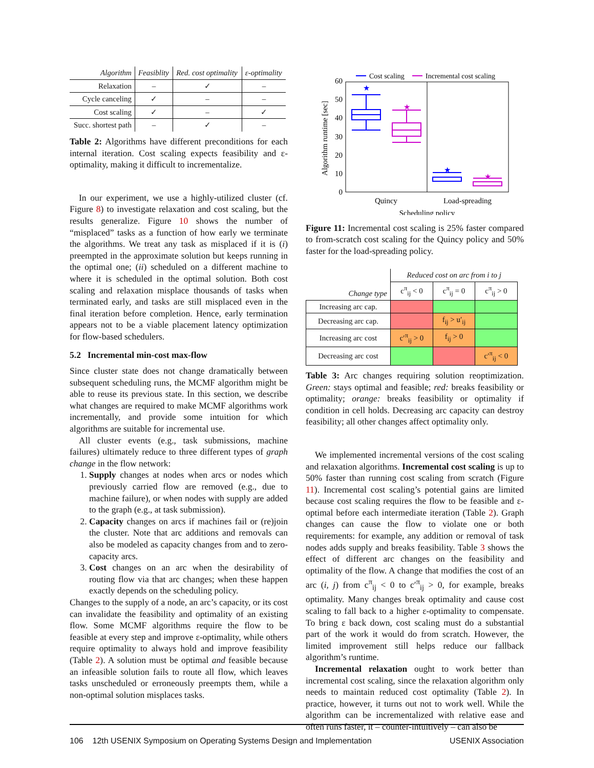| Algorithm | Feasiblity | Red. cost optimality | ε-optimality |
| --- | --- | --- | --- |
| Relaxation | – | ✓ | – |
| Cycle canceling | ✓ | – | – |
| Cost scaling | ✓ | – | ✓ |
| Succ. shortest path | – | ✓ | – |
Table 2: Algorithms have different preconditions for each internal iteration. Cost scaling expects feasibility and ε-optimality, making it difficult to incrementalize.
In our experiment, we use a highly-utilized cluster (cf. Figure 8) to investigate relaxation and cost scaling, but the results generalize. Figure 10 shows the number of “misplaced” tasks as a function of how early we terminate the algorithms. We treat any task as misplaced if it is (i) preempted in the approximate solution but keeps running in the optimal one; (ii) scheduled on a different machine to where it is scheduled in the optimal solution. Both cost scaling and relaxation misplace thousands of tasks when terminated early, and tasks are still misplaced even in the final iteration before completion. Hence, early termination appears not to be a viable placement latency optimization for flow-based schedulers.
5.2 Incremental min-cost max-flow
Since cluster state does not change dramatically between subsequent scheduling runs, the MCMF algorithm might be able to reuse its previous state. In this section, we describe what changes are required to make MCMF algorithms work incrementally, and provide some intuition for which algorithms are suitable for incremental use.
All cluster events (e.g., task submissions, machine failures) ultimately reduce to three different types of graph change in the flow network:
1. Supply changes at nodes when arcs or nodes which previously carried flow are removed (e.g., due to machine failure), or when nodes with supply are added to the graph (e.g., at task submission).
2. Capacity changes on arcs if machines fail or (re)join the cluster. Note that arc additions and removals can also be modeled as capacity changes from and to zero-capacity arcs.
3. Cost changes on an arc when the desirability of routing flow via that arc changes; when these happen exactly depends on the scheduling policy.
Changes to the supply of a node, an arc’s capacity, or its cost can invalidate the feasibility and optimality of an existing flow. Some MCMF algorithms require the flow to be feasible at every step and improve ε-optimality, while others require optimality to always hold and improve feasibility (Table 2). A solution must be optimal and feasible because an infeasible solution fails to route all flow, which leaves tasks unscheduled or erroneously preempts them, while a non-optimal solution misplaces tasks.
Cost scaling
Incremental cost scaling
0
10
20
30
40
50
60
Algorithm runtime [sec]
★
★
★
★
Quincy
Load-spreading
Scheduling policy
Figure 11: Incremental cost scaling is 25% faster compared to from-scratch cost scaling for the Quincy policy and 50% faster for the load-spreading policy.
| Change type | Reduced cost on arc from i to j | | |
| | c<sup>π</sup><sub>ij</sub> < 0 | c<sup>π</sup><sub>ij</sub> = 0 | c<sup>π</sup><sub>ij</sub> > 0 |
| Increasing arc cap. | | | |
| Decreasing arc cap. | | f<sub>ij</sub> > u′<sub>ij</sub> | |
| Increasing arc cost | c′<sup>π</sup><sub>ij</sub> > 0 | f<sub>ij</sub> > 0 | |
| Decreasing arc cost | | | c′<sup>π</sup><sub>ij</sub> < 0 |
Table 3: Arc changes requiring solution reoptimization. Green: stays optimal and feasible; red: breaks feasibility or optimality; orange: breaks feasibility or optimality if condition in cell holds. Decreasing arc capacity can destroy feasibility; all other changes affect optimality only.
We implemented incremental versions of the cost scaling and relaxation algorithms. Incremental cost scaling is up to 50% faster than running cost scaling from scratch (Figure 11). Incremental cost scaling’s potential gains are limited because cost scaling requires the flow to be feasible and ε-optimal before each intermediate iteration (Table 2). Graph changes can cause the flow to violate one or both requirements: for example, any addition or removal of task nodes adds supply and breaks feasibility. Table 3 shows the effect of different arc changes on the feasibility and optimality of the flow. A change that modifies the cost of an arc (i, j) from c<sup>π</sup><sub>ij</sub> < 0 to c′<sup>π</sup><sub>ij</sub> > 0, for example, breaks optimality. Many changes break optimality and cause cost scaling to fall back to a higher ε-optimality to compensate. To bring ε back down, cost scaling must do a substantial part of the work it would do from scratch. However, the limited improvement still helps reduce our fallback algorithm’s runtime.
Incremental relaxation ought to work better than incremental cost scaling, since the relaxation algorithm only needs to maintain reduced cost optimality (Table 2). In practice, however, it turns out not to work well. While the algorithm can be incrementalized with relative ease and often runs faster, it – counter-intuitively – can also be
106 12th USENIX Symposium on Operating Systems Design and Implementation USENIX Association